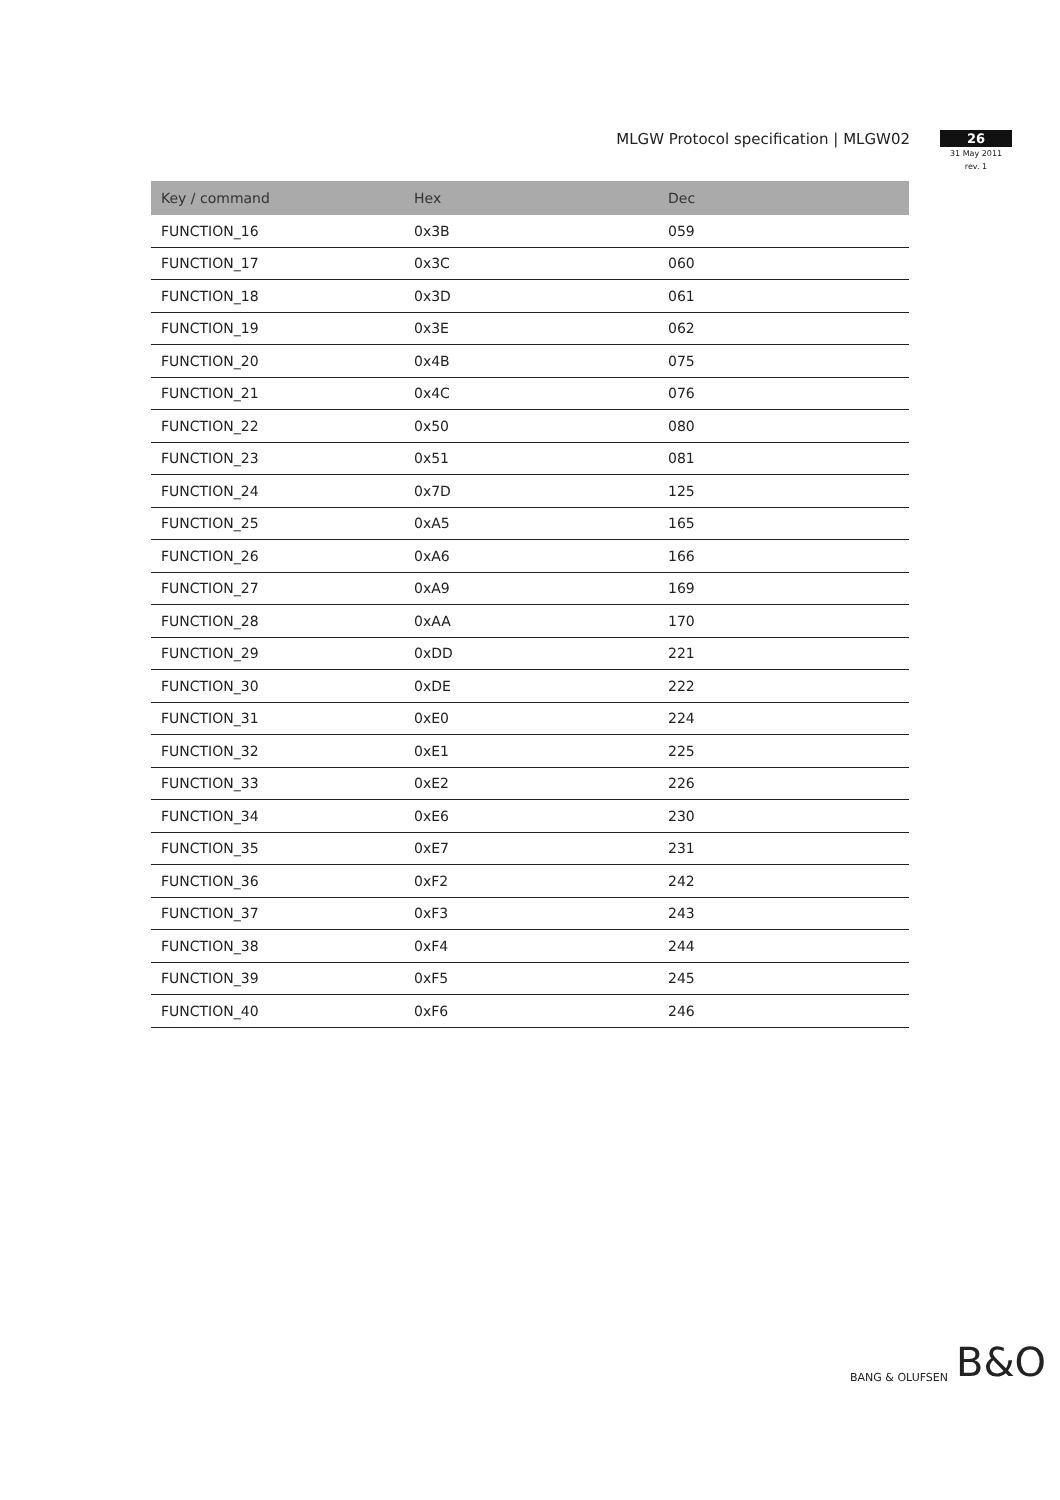MLGW Protocol specification | MLGW02
26
31 May 2011
rev. 1
| Key / command | Hex | Dec |
| --- | --- | --- |
| FUNCTION_16 | 0x3B | 059 |
| FUNCTION_17 | 0x3C | 060 |
| FUNCTION_18 | 0x3D | 061 |
| FUNCTION_19 | 0x3E | 062 |
| FUNCTION_20 | 0x4B | 075 |
| FUNCTION_21 | 0x4C | 076 |
| FUNCTION_22 | 0x50 | 080 |
| FUNCTION_23 | 0x51 | 081 |
| FUNCTION_24 | 0x7D | 125 |
| FUNCTION_25 | 0xA5 | 165 |
| FUNCTION_26 | 0xA6 | 166 |
| FUNCTION_27 | 0xA9 | 169 |
| FUNCTION_28 | 0xAA | 170 |
| FUNCTION_29 | 0xDD | 221 |
| FUNCTION_30 | 0xDE | 222 |
| FUNCTION_31 | 0xE0 | 224 |
| FUNCTION_32 | 0xE1 | 225 |
| FUNCTION_33 | 0xE2 | 226 |
| FUNCTION_34 | 0xE6 | 230 |
| FUNCTION_35 | 0xE7 | 231 |
| FUNCTION_36 | 0xF2 | 242 |
| FUNCTION_37 | 0xF3 | 243 |
| FUNCTION_38 | 0xF4 | 244 |
| FUNCTION_39 | 0xF5 | 245 |
| FUNCTION_40 | 0xF6 | 246 |
BANG & OLUFSEN B&O